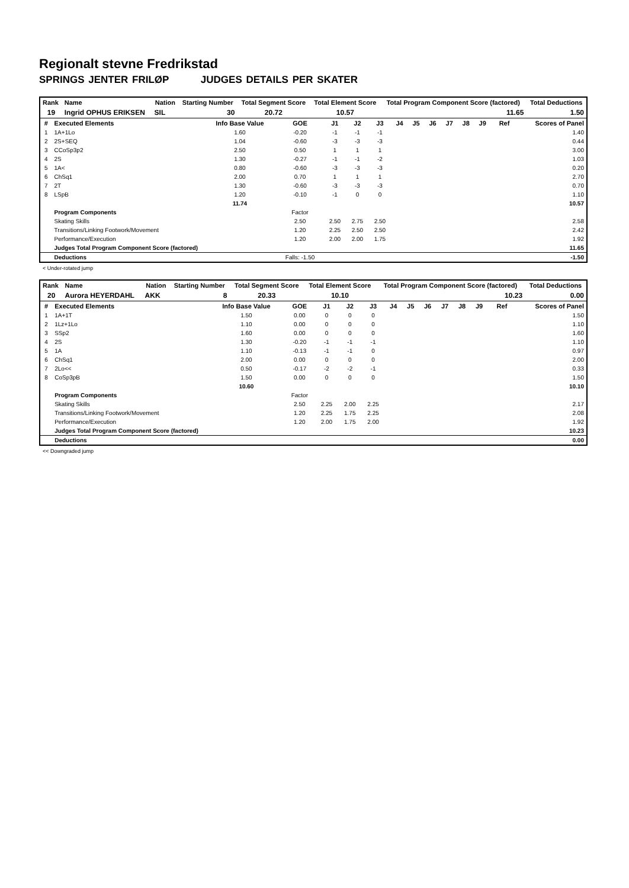Regionalt stevne Fredrikstad
SPRINGS JENTER FRILØP JUDGES DETAILS PER SKATER
| Rank | Name | Nation | Starting Number | Total Segment Score | Total Element Score | Total Program Component Score (factored) | Total Deductions |
| --- | --- | --- | --- | --- | --- | --- | --- |
| 19 | Ingrid OPHUS ERIKSEN | SIL | 30 | 20.72 | 10.57 | 11.65 | 1.50 |
| # | Executed Elements | Info Base Value | GOE | J1 | J2 | J3 | J4 | J5 | J6 | J7 | J8 | J9 | Ref | Scores of Panel |
| --- | --- | --- | --- | --- | --- | --- | --- | --- | --- | --- | --- | --- | --- | --- |
| 1 | 1A+1Lo | 1.60 | -0.20 | -1 | -1 | -1 | | | | | | | | 1.40 |
| 2 | 2S+SEQ | 1.04 | -0.60 | -3 | -3 | -3 | | | | | | | | 0.44 |
| 3 | CCoSp3p2 | 2.50 | 0.50 | 1 | 1 | 1 | | | | | | | | 3.00 |
| 4 | 2S | 1.30 | -0.27 | -1 | -1 | -2 | | | | | | | | 1.03 |
| 5 | 1A< | 0.80 | -0.60 | -3 | -3 | -3 | | | | | | | | 0.20 |
| 6 | ChSq1 | 2.00 | 0.70 | 1 | 1 | 1 | | | | | | | | 2.70 |
| 7 | 2T | 1.30 | -0.60 | -3 | -3 | -3 | | | | | | | | 0.70 |
| 8 | LSpB | 1.20 | -0.10 | -1 | 0 | 0 | | | | | | | | 1.10 |
| | | 11.74 | | | | | | | | | | | | 10.57 |
| | Program Components | | Factor | | | | | | | | | | | |
| | Skating Skills | | 2.50 | 2.50 | 2.75 | 2.50 | | | | | | | | 2.58 |
| | Transitions/Linking Footwork/Movement | | 1.20 | 2.25 | 2.50 | 2.50 | | | | | | | | 2.42 |
| | Performance/Execution | | 1.20 | 2.00 | 2.00 | 1.75 | | | | | | | | 1.92 |
| | Judges Total Program Component Score (factored) | | | | | | | | | | | | | 11.65 |
| | Deductions | | Falls: -1.50 | | | | | | | | | | | -1.50 |
< Under-rotated jump
| Rank | Name | Nation | Starting Number | Total Segment Score | Total Element Score | Total Program Component Score (factored) | Total Deductions |
| --- | --- | --- | --- | --- | --- | --- | --- |
| 20 | Aurora HEYERDAHL | AKK | 8 | 20.33 | 10.10 | 10.23 | 0.00 |
| # | Executed Elements | Info Base Value | GOE | J1 | J2 | J3 | J4 | J5 | J6 | J7 | J8 | J9 | Ref | Scores of Panel |
| --- | --- | --- | --- | --- | --- | --- | --- | --- | --- | --- | --- | --- | --- | --- |
| 1 | 1A+1T | 1.50 | 0.00 | 0 | 0 | 0 | | | | | | | | 1.50 |
| 2 | 1Lz+1Lo | 1.10 | 0.00 | 0 | 0 | 0 | | | | | | | | 1.10 |
| 3 | SSp2 | 1.60 | 0.00 | 0 | 0 | 0 | | | | | | | | 1.60 |
| 4 | 2S | 1.30 | -0.20 | -1 | -1 | -1 | | | | | | | | 1.10 |
| 5 | 1A | 1.10 | -0.13 | -1 | -1 | 0 | | | | | | | | 0.97 |
| 6 | ChSq1 | 2.00 | 0.00 | 0 | 0 | 0 | | | | | | | | 2.00 |
| 7 | 2Lo<< | 0.50 | -0.17 | -2 | -2 | -1 | | | | | | | | 0.33 |
| 8 | CoSp3pB | 1.50 | 0.00 | 0 | 0 | 0 | | | | | | | | 1.50 |
| | | 10.60 | | | | | | | | | | | | 10.10 |
| | Program Components | | Factor | | | | | | | | | | | |
| | Skating Skills | | 2.50 | 2.25 | 2.00 | 2.25 | | | | | | | | 2.17 |
| | Transitions/Linking Footwork/Movement | | 1.20 | 2.25 | 1.75 | 2.25 | | | | | | | | 2.08 |
| | Performance/Execution | | 1.20 | 2.00 | 1.75 | 2.00 | | | | | | | | 1.92 |
| | Judges Total Program Component Score (factored) | | | | | | | | | | | | | 10.23 |
| | Deductions | | | | | | | | | | | | | 0.00 |
<< Downgraded jump